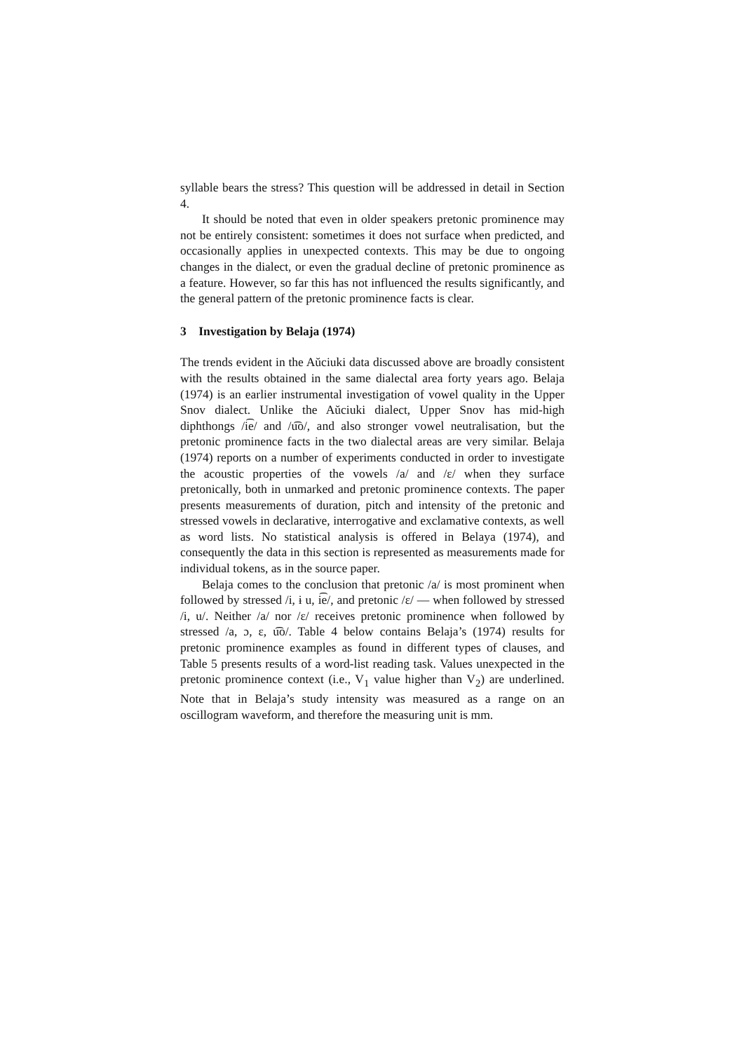syllable bears the stress? This question will be addressed in detail in Section 4.
It should be noted that even in older speakers pretonic prominence may not be entirely consistent: sometimes it does not surface when predicted, and occasionally applies in unexpected contexts. This may be due to ongoing changes in the dialect, or even the gradual decline of pretonic prominence as a feature. However, so far this has not influenced the results significantly, and the general pattern of the pretonic prominence facts is clear.
3 Investigation by Belaja (1974)
The trends evident in the Aŭciuki data discussed above are broadly consistent with the results obtained in the same dialectal area forty years ago. Belaja (1974) is an earlier instrumental investigation of vowel quality in the Upper Snov dialect. Unlike the Aŭciuki dialect, Upper Snov has mid-high diphthongs /i͡e/ and /u͡o/, and also stronger vowel neutralisation, but the pretonic prominence facts in the two dialectal areas are very similar. Belaja (1974) reports on a number of experiments conducted in order to investigate the acoustic properties of the vowels /a/ and /ɛ/ when they surface pretonically, both in unmarked and pretonic prominence contexts. The paper presents measurements of duration, pitch and intensity of the pretonic and stressed vowels in declarative, interrogative and exclamative contexts, as well as word lists. No statistical analysis is offered in Belaya (1974), and consequently the data in this section is represented as measurements made for individual tokens, as in the source paper.
Belaja comes to the conclusion that pretonic /a/ is most prominent when followed by stressed /i, ɨ u, i͡e/, and pretonic /ɛ/ — when followed by stressed /i, u/. Neither /a/ nor /ɛ/ receives pretonic prominence when followed by stressed /a, ɔ, ɛ, u͡o/. Table 4 below contains Belaja’s (1974) results for pretonic prominence examples as found in different types of clauses, and Table 5 presents results of a word-list reading task. Values unexpected in the pretonic prominence context (i.e., V<sub>1</sub> value higher than V<sub>2</sub>) are underlined. Note that in Belaja’s study intensity was measured as a range on an oscillogram waveform, and therefore the measuring unit is mm.